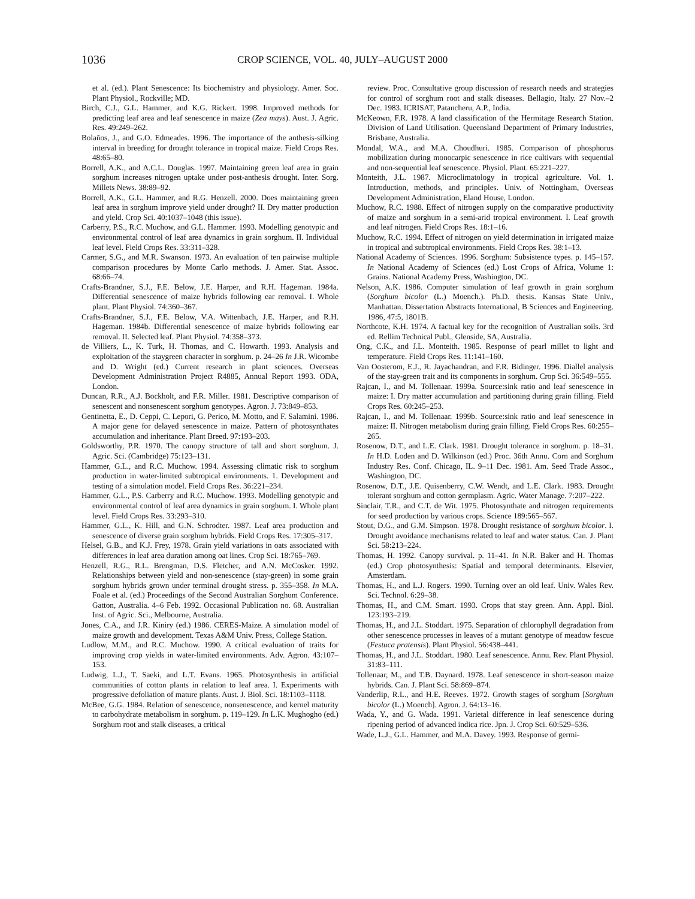1036 CROP SCIENCE, VOL. 40, JULY–AUGUST 2000
et al. (ed.). Plant Senescence: Its biochemistry and physiology. Amer. Soc. Plant Physiol., Rockville; MD.
Birch, C.J., G.L. Hammer, and K.G. Rickert. 1998. Improved methods for predicting leaf area and leaf senescence in maize (Zea mays). Aust. J. Agric. Res. 49:249–262.
Bolaños, J., and G.O. Edmeades. 1996. The importance of the anthesis-silking interval in breeding for drought tolerance in tropical maize. Field Crops Res. 48:65–80.
Borrell, A.K., and A.C.L. Douglas. 1997. Maintaining green leaf area in grain sorghum increases nitrogen uptake under post-anthesis drought. Inter. Sorg. Millets News. 38:89–92.
Borrell, A.K., G.L. Hammer, and R.G. Henzell. 2000. Does maintaining green leaf area in sorghum improve yield under drought? II. Dry matter production and yield. Crop Sci. 40:1037–1048 (this issue).
Carberry, P.S., R.C. Muchow, and G.L. Hammer. 1993. Modelling genotypic and environmental control of leaf area dynamics in grain sorghum. II. Individual leaf level. Field Crops Res. 33:311–328.
Carmer, S.G., and M.R. Swanson. 1973. An evaluation of ten pairwise multiple comparison procedures by Monte Carlo methods. J. Amer. Stat. Assoc. 68:66–74.
Crafts-Brandner, S.J., F.E. Below, J.E. Harper, and R.H. Hageman. 1984a. Differential senescence of maize hybrids following ear removal. I. Whole plant. Plant Physiol. 74:360–367.
Crafts-Brandner, S.J., F.E. Below, V.A. Wittenbach, J.E. Harper, and R.H. Hageman. 1984b. Differential senescence of maize hybrids following ear removal. II. Selected leaf. Plant Physiol. 74:358–373.
de Villiers, L., K. Turk, H. Thomas, and C. Howarth. 1993. Analysis and exploitation of the staygreen character in sorghum. p. 24–26 In J.R. Wicombe and D. Wright (ed.) Current research in plant sciences. Overseas Development Administration Project R4885, Annual Report 1993. ODA, London.
Duncan, R.R., A.J. Bockholt, and F.R. Miller. 1981. Descriptive comparison of senescent and nonsenescent sorghum genotypes. Agron. J. 73:849–853.
Gentinetta, E., D. Ceppi, C. Lepori, G. Perico, M. Motto, and F. Salamini. 1986. A major gene for delayed senescence in maize. Pattern of photosynthates accumulation and inheritance. Plant Breed. 97:193–203.
Goldsworthy, P.R. 1970. The canopy structure of tall and short sorghum. J. Agric. Sci. (Cambridge) 75:123–131.
Hammer, G.L., and R.C. Muchow. 1994. Assessing climatic risk to sorghum production in water-limited subtropical environments. 1. Development and testing of a simulation model. Field Crops Res. 36:221–234.
Hammer, G.L., P.S. Carberry and R.C. Muchow. 1993. Modelling genotypic and environmental control of leaf area dynamics in grain sorghum. I. Whole plant level. Field Crops Res. 33:293–310.
Hammer, G.L., K. Hill, and G.N. Schrodter. 1987. Leaf area production and senescence of diverse grain sorghum hybrids. Field Crops Res. 17:305–317.
Helsel, G.B., and K.J. Frey, 1978. Grain yield variations in oats associated with differences in leaf area duration among oat lines. Crop Sci. 18:765–769.
Henzell, R.G., R.L. Brengman, D.S. Fletcher, and A.N. McCosker. 1992. Relationships between yield and non-senescence (stay-green) in some grain sorghum hybrids grown under terminal drought stress. p. 355–358. In M.A. Foale et al. (ed.) Proceedings of the Second Australian Sorghum Conference. Gatton, Australia. 4–6 Feb. 1992. Occasional Publication no. 68. Australian Inst. of Agric. Sci., Melbourne, Australia.
Jones, C.A., and J.R. Kiniry (ed.) 1986. CERES-Maize. A simulation model of maize growth and development. Texas A&M Univ. Press, College Station.
Ludlow, M.M., and R.C. Muchow. 1990. A critical evaluation of traits for improving crop yields in water-limited environments. Adv. Agron. 43:107–153.
Ludwig, L.J., T. Saeki, and L.T. Evans. 1965. Photosynthesis in artificial communities of cotton plants in relation to leaf area. I. Experiments with progressive defoliation of mature plants. Aust. J. Biol. Sci. 18:1103–1118.
McBee, G.G. 1984. Relation of senescence, nonsenescence, and kernel maturity to carbohydrate metabolism in sorghum. p. 119–129. In L.K. Mughogho (ed.) Sorghum root and stalk diseases, a critical
review. Proc. Consultative group discussion of research needs and strategies for control of sorghum root and stalk diseases. Bellagio, Italy. 27 Nov.–2 Dec. 1983. ICRISAT, Patancheru, A.P., India.
McKeown, F.R. 1978. A land classification of the Hermitage Research Station. Division of Land Utilisation. Queensland Department of Primary Industries, Brisbane, Australia.
Mondal, W.A., and M.A. Choudhuri. 1985. Comparison of phosphorus mobilization during monocarpic senescence in rice cultivars with sequential and non-sequential leaf senescence. Physiol. Plant. 65:221–227.
Monteith, J.L. 1987. Microclimatology in tropical agriculture. Vol. 1. Introduction, methods, and principles. Univ. of Nottingham, Overseas Development Administration, Eland House, London.
Muchow, R.C. 1988. Effect of nitrogen supply on the comparative productivity of maize and sorghum in a semi-arid tropical environment. I. Leaf growth and leaf nitrogen. Field Crops Res. 18:1–16.
Muchow, R.C. 1994. Effect of nitrogen on yield determination in irrigated maize in tropical and subtropical environments. Field Crops Res. 38:1–13.
National Academy of Sciences. 1996. Sorghum: Subsistence types. p. 145–157. In National Academy of Sciences (ed.) Lost Crops of Africa, Volume 1: Grains. National Academy Press, Washington, DC.
Nelson, A.K. 1986. Computer simulation of leaf growth in grain sorghum (Sorghum bicolor (L.) Moench.). Ph.D. thesis. Kansas State Univ., Manhattan. Dissertation Abstracts International, B Sciences and Engineering. 1986, 47:5, 1801B.
Northcote, K.H. 1974. A factual key for the recognition of Australian soils. 3rd ed. Rellim Technical Publ., Glenside, SA, Australia.
Ong, C.K., and J.L. Monteith. 1985. Response of pearl millet to light and temperature. Field Crops Res. 11:141–160.
Van Oosterom, E.J., R. Jayachandran, and F.R. Bidinger. 1996. Diallel analysis of the stay-green trait and its components in sorghum. Crop Sci. 36:549–555.
Rajcan, I., and M. Tollenaar. 1999a. Source:sink ratio and leaf senescence in maize: I. Dry matter accumulation and partitioning during grain filling. Field Crops Res. 60:245–253.
Rajcan, I., and M. Tollenaar. 1999b. Source:sink ratio and leaf senescence in maize: II. Nitrogen metabolism during grain filling. Field Crops Res. 60:255–265.
Rosenow, D.T., and L.E. Clark. 1981. Drought tolerance in sorghum. p. 18–31. In H.D. Loden and D. Wilkinson (ed.) Proc. 36th Annu. Corn and Sorghum Industry Res. Conf. Chicago, IL. 9–11 Dec. 1981. Am. Seed Trade Assoc., Washington, DC.
Rosenow, D.T., J.E. Quisenberry, C.W. Wendt, and L.E. Clark. 1983. Drought tolerant sorghum and cotton germplasm. Agric. Water Manage. 7:207–222.
Sinclair, T.R., and C.T. de Wit. 1975. Photosynthate and nitrogen requirements for seed production by various crops. Science 189:565–567.
Stout, D.G., and G.M. Simpson. 1978. Drought resistance of sorghum bicolor. I. Drought avoidance mechanisms related to leaf and water status. Can. J. Plant Sci. 58:213–224.
Thomas, H. 1992. Canopy survival. p. 11–41. In N.R. Baker and H. Thomas (ed.) Crop photosynthesis: Spatial and temporal determinants. Elsevier, Amsterdam.
Thomas, H., and L.J. Rogers. 1990. Turning over an old leaf. Univ. Wales Rev. Sci. Technol. 6:29–38.
Thomas, H., and C.M. Smart. 1993. Crops that stay green. Ann. Appl. Biol. 123:193–219.
Thomas, H., and J.L. Stoddart. 1975. Separation of chlorophyll degradation from other senescence processes in leaves of a mutant genotype of meadow fescue (Festuca pratensis). Plant Physiol. 56:438–441.
Thomas, H., and J.L. Stoddart. 1980. Leaf senescence. Annu. Rev. Plant Physiol. 31:83–111.
Tollenaar, M., and T.B. Daynard. 1978. Leaf senescence in short-season maize hybrids. Can. J. Plant Sci. 58:869–874.
Vanderlip, R.L., and H.E. Reeves. 1972. Growth stages of sorghum [Sorghum bicolor (L.) Moench]. Agron. J. 64:13–16.
Wada, Y., and G. Wada. 1991. Varietal difference in leaf senescence during ripening period of advanced indica rice. Jpn. J. Crop Sci. 60:529–536.
Wade, L.J., G.L. Hammer, and M.A. Davey. 1993. Response of germi-